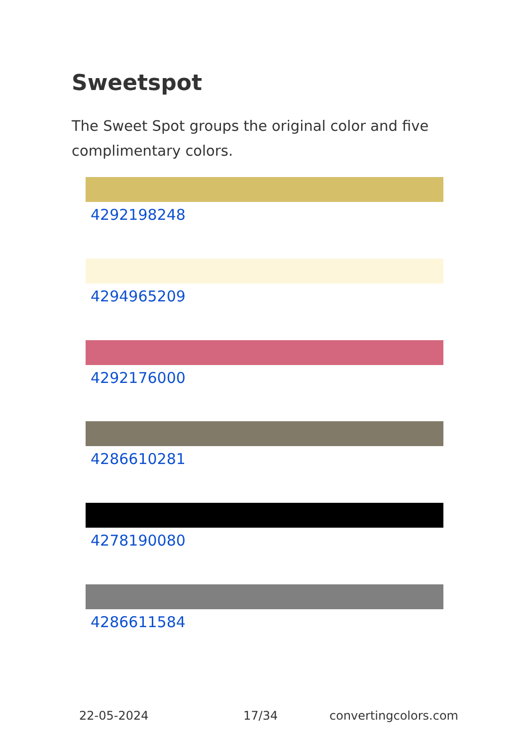Sweetspot
The Sweet Spot groups the original color and five complimentary colors.
4292198248
4294965209
4292176000
4286610281
4278190080
4286611584
22-05-2024 17/34 convertingcolors.com